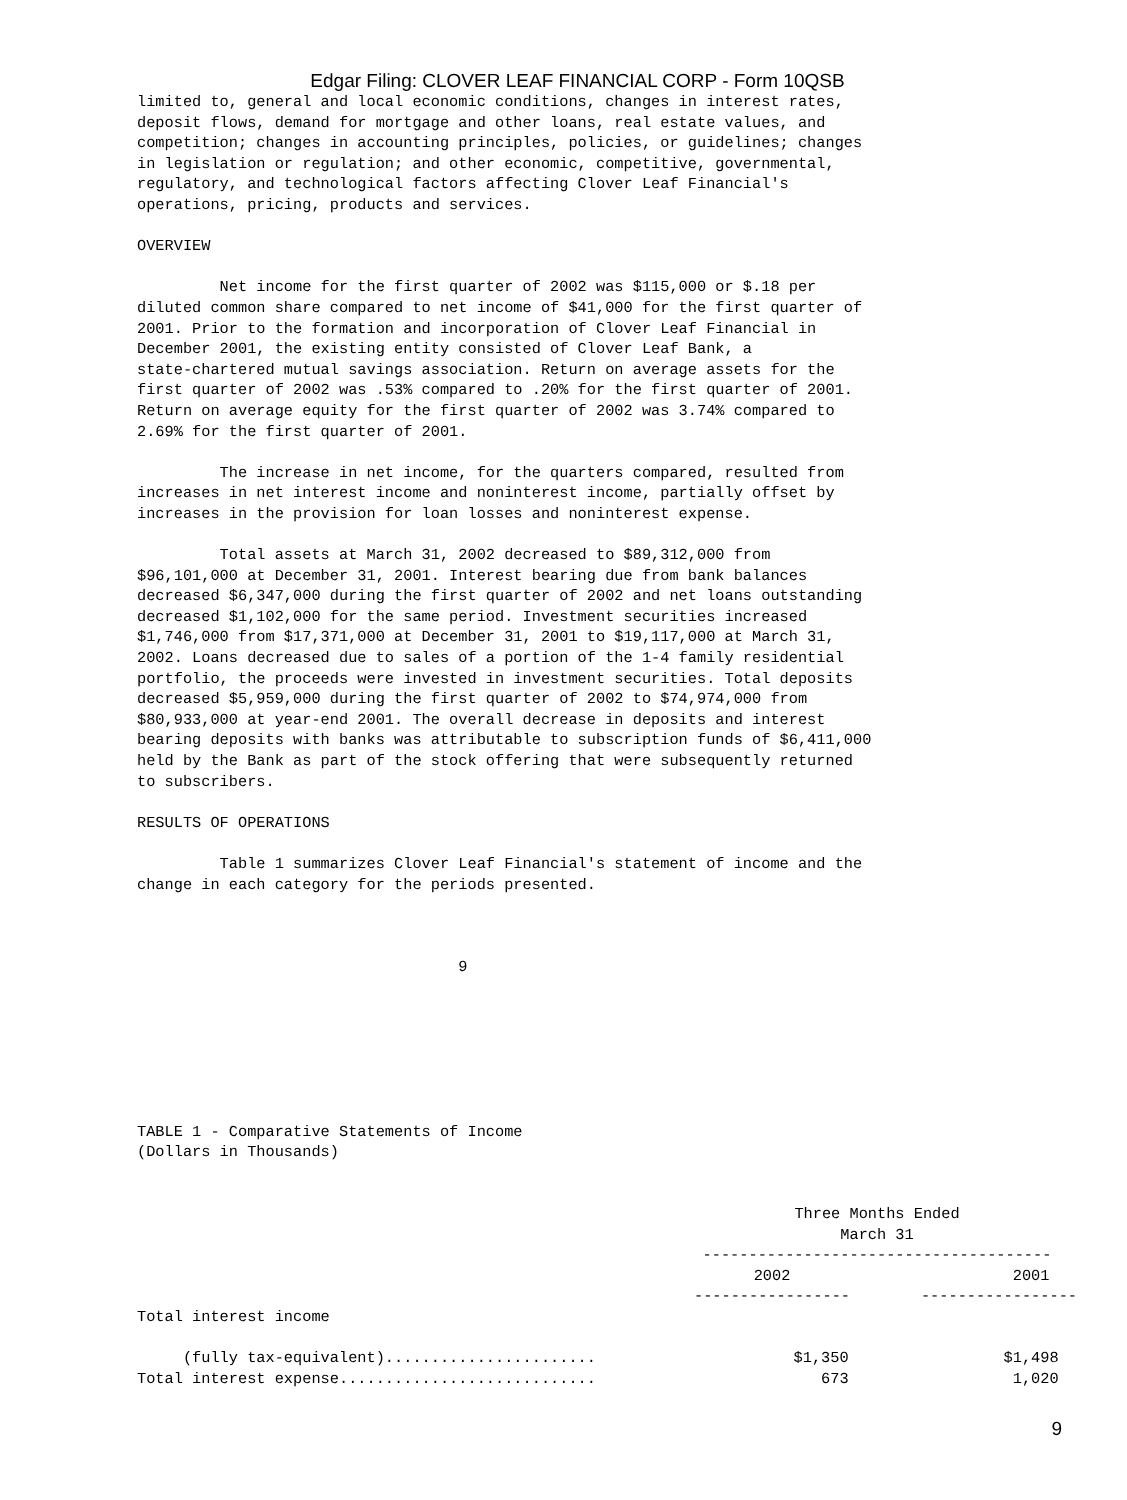Edgar Filing: CLOVER LEAF FINANCIAL CORP - Form 10QSB
limited to, general and local economic conditions, changes in interest rates,
deposit flows, demand for mortgage and other loans, real estate values, and
competition; changes in accounting principles, policies, or guidelines; changes
in legislation or regulation; and other economic, competitive, governmental,
regulatory, and technological factors affecting Clover Leaf Financial's
operations, pricing, products and services.

OVERVIEW

         Net income for the first quarter of 2002 was $115,000 or $.18 per
diluted common share compared to net income of $41,000 for the first quarter of
2001. Prior to the formation and incorporation of Clover Leaf Financial in
December 2001, the existing entity consisted of Clover Leaf Bank, a
state-chartered mutual savings association. Return on average assets for the
first quarter of 2002 was .53% compared to .20% for the first quarter of 2001.
Return on average equity for the first quarter of 2002 was 3.74% compared to
2.69% for the first quarter of 2001.

         The increase in net income, for the quarters compared, resulted from
increases in net interest income and noninterest income, partially offset by
increases in the provision for loan losses and noninterest expense.

         Total assets at March 31, 2002 decreased to $89,312,000 from
$96,101,000 at December 31, 2001. Interest bearing due from bank balances
decreased $6,347,000 during the first quarter of 2002 and net loans outstanding
decreased $1,102,000 for the same period. Investment securities increased
$1,746,000 from $17,371,000 at December 31, 2001 to $19,117,000 at March 31,
2002. Loans decreased due to sales of a portion of the 1-4 family residential
portfolio, the proceeds were invested in investment securities. Total deposits
decreased $5,959,000 during the first quarter of 2002 to $74,974,000 from
$80,933,000 at year-end 2001. The overall decrease in deposits and interest
bearing deposits with banks was attributable to subscription funds of $6,411,000
held by the Bank as part of the stock offering that were subsequently returned
to subscribers.

RESULTS OF OPERATIONS

         Table 1 summarizes Clover Leaf Financial's statement of income and the
change in each category for the periods presented.



                                   9







TABLE 1 - Comparative Statements of Income
(Dollars in Thousands)
| | Three Months Ended March 31 -------------------------------------- | |
| --- | --- | --- |
| | 2002 ----------------- | 2001 ----------------- |
| Total interest income | | |
| (fully tax-equivalent)....................... | $1,350 | $1,498 |
| Total interest expense............................ | 673 | 1,020 |
9